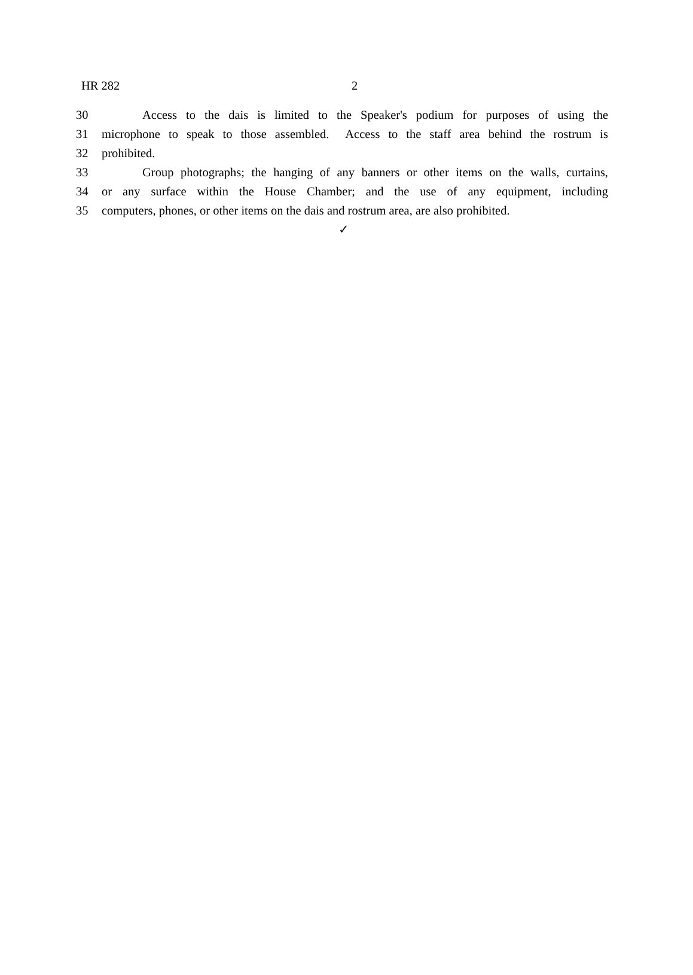HR 282 2
30 Access to the dais is limited to the Speaker's podium for purposes of using the
31 microphone to speak to those assembled. Access to the staff area behind the rostrum is
32 prohibited.
33 Group photographs; the hanging of any banners or other items on the walls, curtains,
34 or any surface within the House Chamber; and the use of any equipment, including
35 computers, phones, or other items on the dais and rostrum area, are also prohibited.
✓